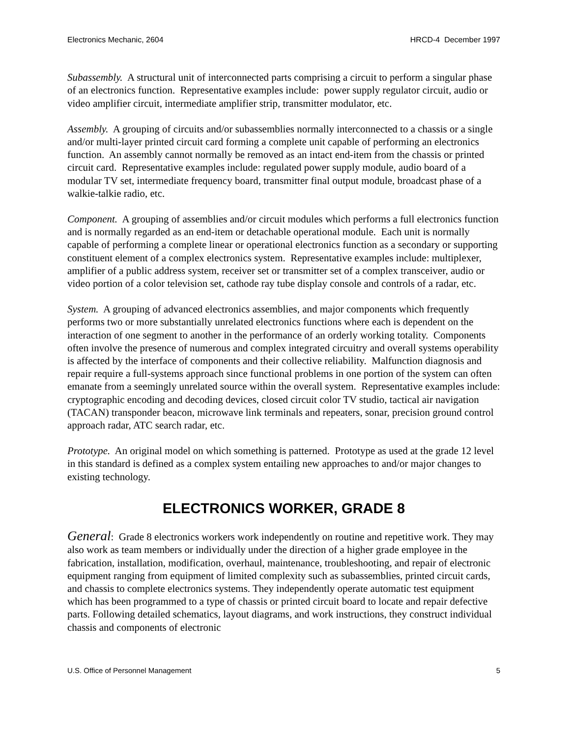Electronics Mechanic, 2604 HRCD-4 December 1997
Subassembly. A structural unit of interconnected parts comprising a circuit to perform a singular phase of an electronics function. Representative examples include: power supply regulator circuit, audio or video amplifier circuit, intermediate amplifier strip, transmitter modulator, etc.
Assembly. A grouping of circuits and/or subassemblies normally interconnected to a chassis or a single and/or multi-layer printed circuit card forming a complete unit capable of performing an electronics function. An assembly cannot normally be removed as an intact end-item from the chassis or printed circuit card. Representative examples include: regulated power supply module, audio board of a modular TV set, intermediate frequency board, transmitter final output module, broadcast phase of a walkie-talkie radio, etc.
Component. A grouping of assemblies and/or circuit modules which performs a full electronics function and is normally regarded as an end-item or detachable operational module. Each unit is normally capable of performing a complete linear or operational electronics function as a secondary or supporting constituent element of a complex electronics system. Representative examples include: multiplexer, amplifier of a public address system, receiver set or transmitter set of a complex transceiver, audio or video portion of a color television set, cathode ray tube display console and controls of a radar, etc.
System. A grouping of advanced electronics assemblies, and major components which frequently performs two or more substantially unrelated electronics functions where each is dependent on the interaction of one segment to another in the performance of an orderly working totality. Components often involve the presence of numerous and complex integrated circuitry and overall systems operability is affected by the interface of components and their collective reliability. Malfunction diagnosis and repair require a full-systems approach since functional problems in one portion of the system can often emanate from a seemingly unrelated source within the overall system. Representative examples include: cryptographic encoding and decoding devices, closed circuit color TV studio, tactical air navigation (TACAN) transponder beacon, microwave link terminals and repeaters, sonar, precision ground control approach radar, ATC search radar, etc.
Prototype. An original model on which something is patterned. Prototype as used at the grade 12 level in this standard is defined as a complex system entailing new approaches to and/or major changes to existing technology.
ELECTRONICS WORKER, GRADE 8
General: Grade 8 electronics workers work independently on routine and repetitive work. They may also work as team members or individually under the direction of a higher grade employee in the fabrication, installation, modification, overhaul, maintenance, troubleshooting, and repair of electronic equipment ranging from equipment of limited complexity such as subassemblies, printed circuit cards, and chassis to complete electronics systems. They independently operate automatic test equipment which has been programmed to a type of chassis or printed circuit board to locate and repair defective parts. Following detailed schematics, layout diagrams, and work instructions, they construct individual chassis and components of electronic
U.S. Office of Personnel Management 5